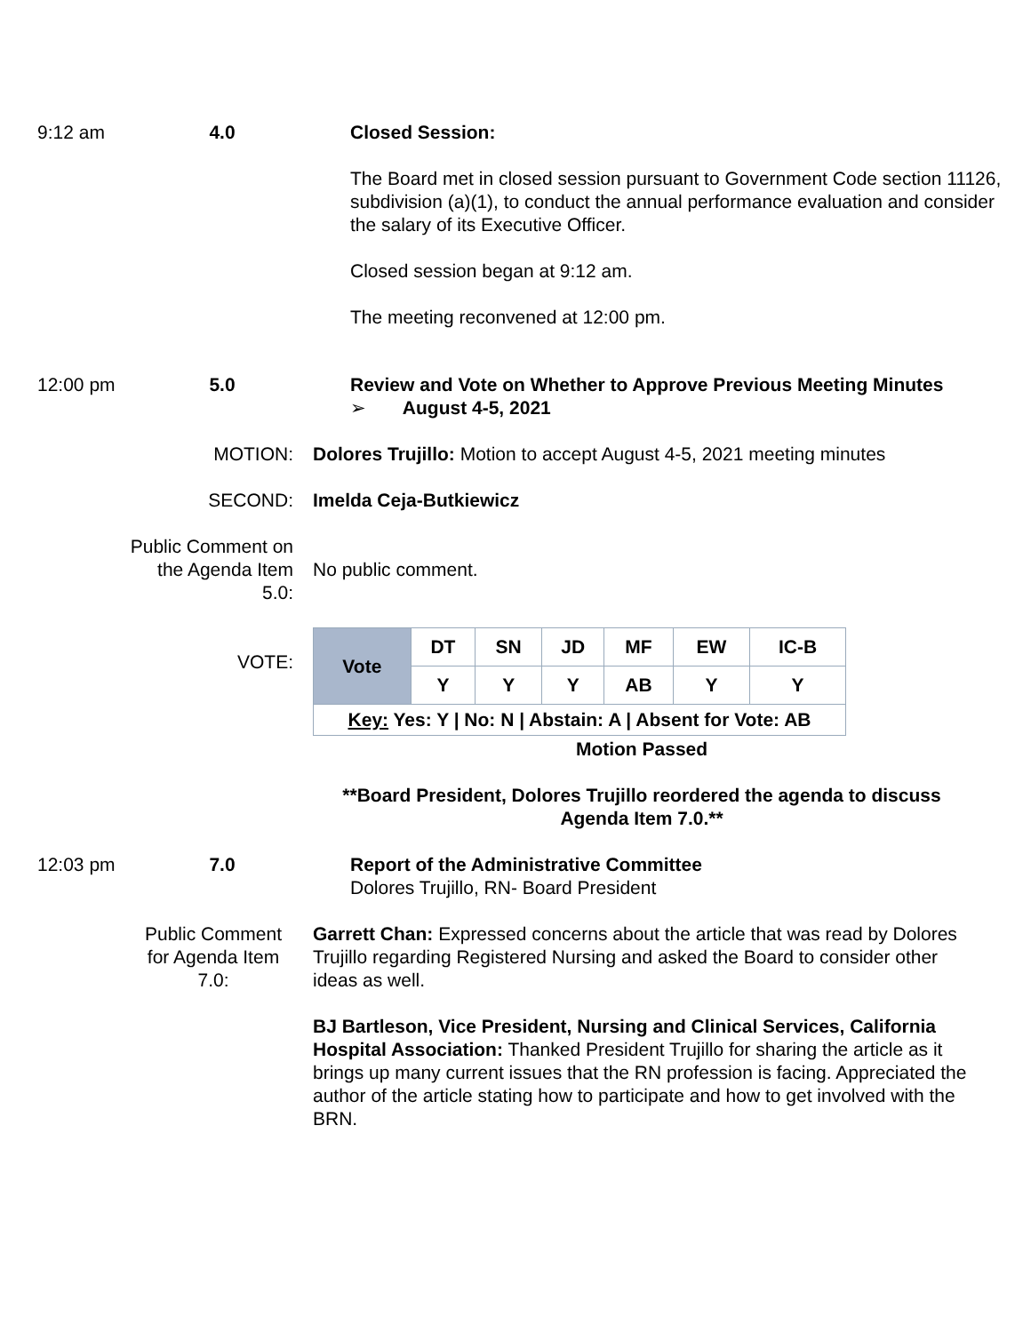9:12 am 4.0 Closed Session:
The Board met in closed session pursuant to Government Code section 11126, subdivision (a)(1), to conduct the annual performance evaluation and consider the salary of its Executive Officer.
Closed session began at 9:12 am.
The meeting reconvened at 12:00 pm.
12:00 pm 5.0 Review and Vote on Whether to Approve Previous Meeting Minutes
➢ August 4-5, 2021
MOTION: Dolores Trujillo: Motion to accept August 4-5, 2021 meeting minutes
SECOND: Imelda Ceja-Butkiewicz
Public Comment on
the Agenda Item
5.0:
No public comment.
VOTE:
| Vote | DT | SN | JD | MF | EW | IC-B |
| | Y | Y | Y | AB | Y | Y |
| Key: Yes: Y / No: N / Abstain: A / Absent for Vote: AB | | | | | | |
Motion Passed
**Board President, Dolores Trujillo reordered the agenda to discuss Agenda Item 7.0.**
12:03 pm 7.0 Report of the Administrative Committee
Dolores Trujillo, RN- Board President
Public Comment for Agenda Item 7.0:
Garrett Chan: Expressed concerns about the article that was read by Dolores Trujillo regarding Registered Nursing and asked the Board to consider other ideas as well.
BJ Bartleson, Vice President, Nursing and Clinical Services, California Hospital Association: Thanked President Trujillo for sharing the article as it brings up many current issues that the RN profession is facing. Appreciated the author of the article stating how to participate and how to get involved with the BRN.